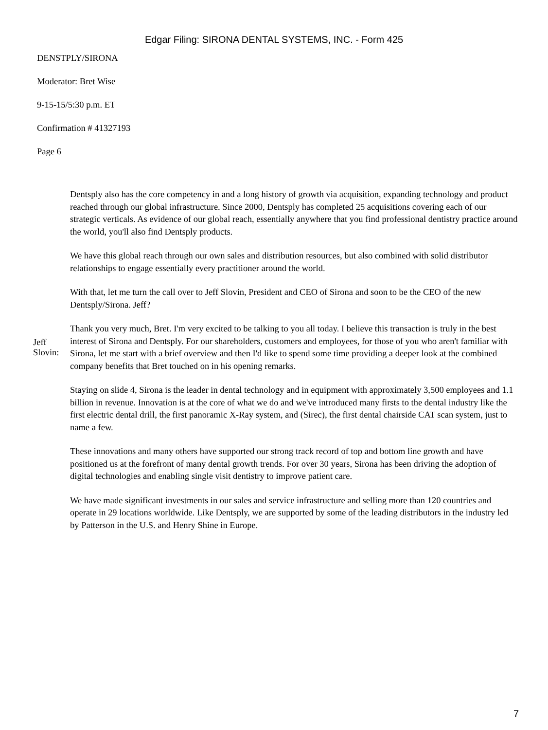Edgar Filing: SIRONA DENTAL SYSTEMS, INC. - Form 425
DENSTPLY/SIRONA
Moderator: Bret Wise
9-15-15/5:30 p.m. ET
Confirmation # 41327193
Page 6
Dentsply also has the core competency in and a long history of growth via acquisition, expanding technology and product reached through our global infrastructure. Since 2000, Dentsply has completed 25 acquisitions covering each of our strategic verticals. As evidence of our global reach, essentially anywhere that you find professional dentistry practice around the world, you'll also find Dentsply products.
We have this global reach through our own sales and distribution resources, but also combined with solid distributor relationships to engage essentially every practitioner around the world.
With that, let me turn the call over to Jeff Slovin, President and CEO of Sirona and soon to be the CEO of the new Dentsply/Sirona. Jeff?
Jeff Slovin:
Thank you very much, Bret. I'm very excited to be talking to you all today. I believe this transaction is truly in the best interest of Sirona and Dentsply. For our shareholders, customers and employees, for those of you who aren't familiar with Sirona, let me start with a brief overview and then I'd like to spend some time providing a deeper look at the combined company benefits that Bret touched on in his opening remarks.
Staying on slide 4, Sirona is the leader in dental technology and in equipment with approximately 3,500 employees and 1.1 billion in revenue. Innovation is at the core of what we do and we've introduced many firsts to the dental industry like the first electric dental drill, the first panoramic X-Ray system, and (Sirec), the first dental chairside CAT scan system, just to name a few.
These innovations and many others have supported our strong track record of top and bottom line growth and have positioned us at the forefront of many dental growth trends. For over 30 years, Sirona has been driving the adoption of digital technologies and enabling single visit dentistry to improve patient care.
We have made significant investments in our sales and service infrastructure and selling more than 120 countries and operate in 29 locations worldwide. Like Dentsply, we are supported by some of the leading distributors in the industry led by Patterson in the U.S. and Henry Shine in Europe.
7